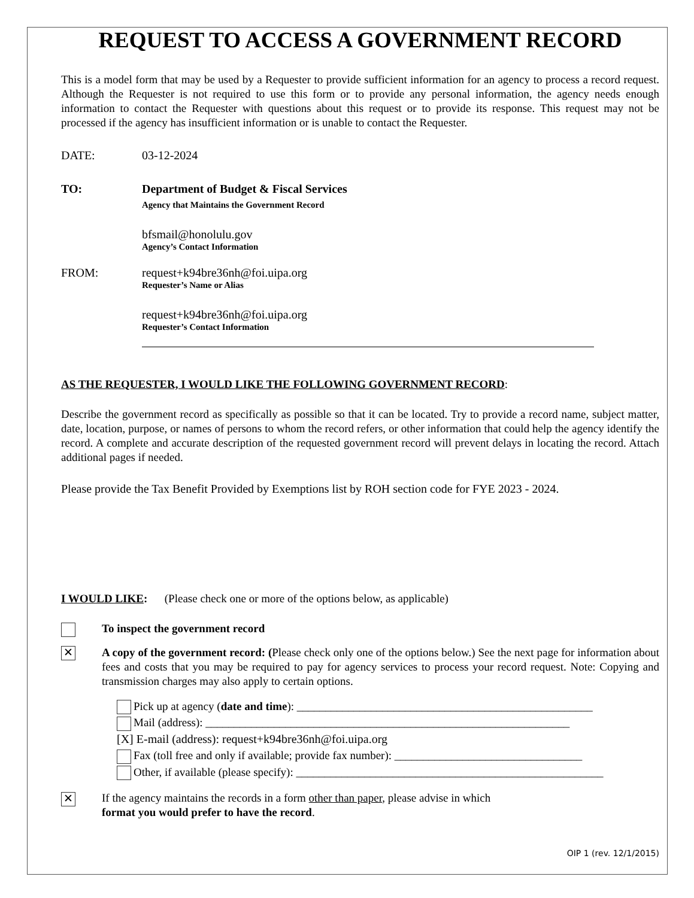REQUEST TO ACCESS A GOVERNMENT RECORD
This is a model form that may be used by a Requester to provide sufficient information for an agency to process a record request. Although the Requester is not required to use this form or to provide any personal information, the agency needs enough information to contact the Requester with questions about this request or to provide its response. This request may not be processed if the agency has insufficient information or is unable to contact the Requester.
DATE: 03-12-2024
TO: Department of Budget & Fiscal Services
Agency that Maintains the Government Record
bfsmail@honolulu.gov
Agency’s Contact Information
FROM: request+k94bre36nh@foi.uipa.org
Requester’s Name or Alias
request+k94bre36nh@foi.uipa.org
Requester’s Contact Information
AS THE REQUESTER, I WOULD LIKE THE FOLLOWING GOVERNMENT RECORD:
Describe the government record as specifically as possible so that it can be located. Try to provide a record name, subject matter, date, location, purpose, or names of persons to whom the record refers, or other information that could help the agency identify the record. A complete and accurate description of the requested government record will prevent delays in locating the record. Attach additional pages if needed.
Please provide the Tax Benefit Provided by Exemptions list by ROH section code for FYE 2023 - 2024.
I WOULD LIKE: (Please check one or more of the options below, as applicable)
To inspect the government record
✕
A copy of the government record: (Please check only one of the options below.) See the next page for information about fees and costs that you may be required to pay for agency services to process your record request. Note: Copying and transmission charges may also apply to certain options.
Pick up at agency (date and time): ____________________________________________________
Mail (address): ________________________________________________________________
[X] E-mail (address): request+k94bre36nh@foi.uipa.org
Fax (toll free and only if available; provide fax number): _________________________________
Other, if available (please specify): ______________________________________________________
✕
If the agency maintains the records in a form other than paper, please advise in which
format you would prefer to have the record.
OIP 1 (rev. 12/1/2015)